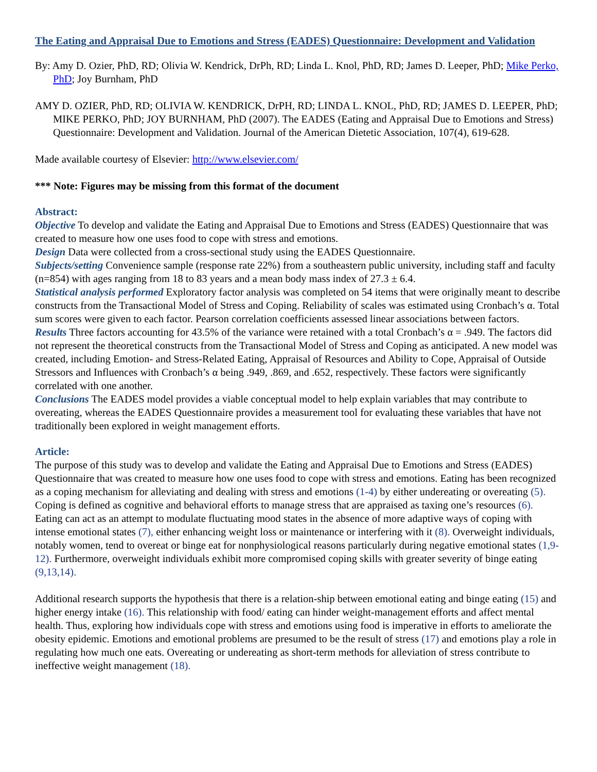The Eating and Appraisal Due to Emotions and Stress (EADES) Questionnaire: Development and Validation
By: Amy D. Ozier, PhD, RD; Olivia W. Kendrick, DrPh, RD; Linda L. Knol, PhD, RD; James D. Leeper, PhD; Mike Perko, PhD; Joy Burnham, PhD
AMY D. OZIER, PhD, RD; OLIVIA W. KENDRICK, DrPH, RD; LINDA L. KNOL, PhD, RD; JAMES D. LEEPER, PhD; MIKE PERKO, PhD; JOY BURNHAM, PhD (2007). The EADES (Eating and Appraisal Due to Emotions and Stress) Questionnaire: Development and Validation. Journal of the American Dietetic Association, 107(4), 619-628.
Made available courtesy of Elsevier: http://www.elsevier.com/
*** Note: Figures may be missing from this format of the document
Abstract:
Objective To develop and validate the Eating and Appraisal Due to Emotions and Stress (EADES) Questionnaire that was created to measure how one uses food to cope with stress and emotions.
Design Data were collected from a cross-sectional study using the EADES Questionnaire.
Subjects/setting Convenience sample (response rate 22%) from a southeastern public university, including staff and faculty (n=854) with ages ranging from 18 to 83 years and a mean body mass index of 27.3 ± 6.4.
Statistical analysis performed Exploratory factor analysis was completed on 54 items that were originally meant to describe constructs from the Transactional Model of Stress and Coping. Reliability of scales was estimated using Cronbach’s α. Total sum scores were given to each factor. Pearson correlation coefficients assessed linear associations between factors.
Results Three factors accounting for 43.5% of the variance were retained with a total Cronbach’s α = .949. The factors did not represent the theoretical constructs from the Transactional Model of Stress and Coping as anticipated. A new model was created, including Emotion- and Stress-Related Eating, Appraisal of Resources and Ability to Cope, Appraisal of Outside Stressors and Influences with Cronbach’s α being .949, .869, and .652, respectively. These factors were significantly correlated with one another.
Conclusions The EADES model provides a viable conceptual model to help explain variables that may contribute to overeating, whereas the EADES Questionnaire provides a measurement tool for evaluating these variables that have not traditionally been explored in weight management efforts.
Article:
The purpose of this study was to develop and validate the Eating and Appraisal Due to Emotions and Stress (EADES) Questionnaire that was created to measure how one uses food to cope with stress and emotions. Eating has been recognized as a coping mechanism for alleviating and dealing with stress and emotions (1-4) by either undereating or overeating (5). Coping is defined as cognitive and behavioral efforts to manage stress that are appraised as taxing one’s resources (6). Eating can act as an attempt to modulate fluctuating mood states in the absence of more adaptive ways of coping with intense emotional states (7), either enhancing weight loss or maintenance or interfering with it (8). Overweight individuals, notably women, tend to overeat or binge eat for nonphysiological reasons particularly during negative emotional states (1,9-12). Furthermore, overweight individuals exhibit more compromised coping skills with greater severity of binge eating (9,13,14).
Additional research supports the hypothesis that there is a relation-ship between emotional eating and binge eating (15) and higher energy intake (16). This relationship with food/ eating can hinder weight-management efforts and affect mental health. Thus, exploring how individuals cope with stress and emotions using food is imperative in efforts to ameliorate the obesity epidemic. Emotions and emotional problems are presumed to be the result of stress (17) and emotions play a role in regulating how much one eats. Overeating or undereating as short-term methods for alleviation of stress contribute to ineffective weight management (18).